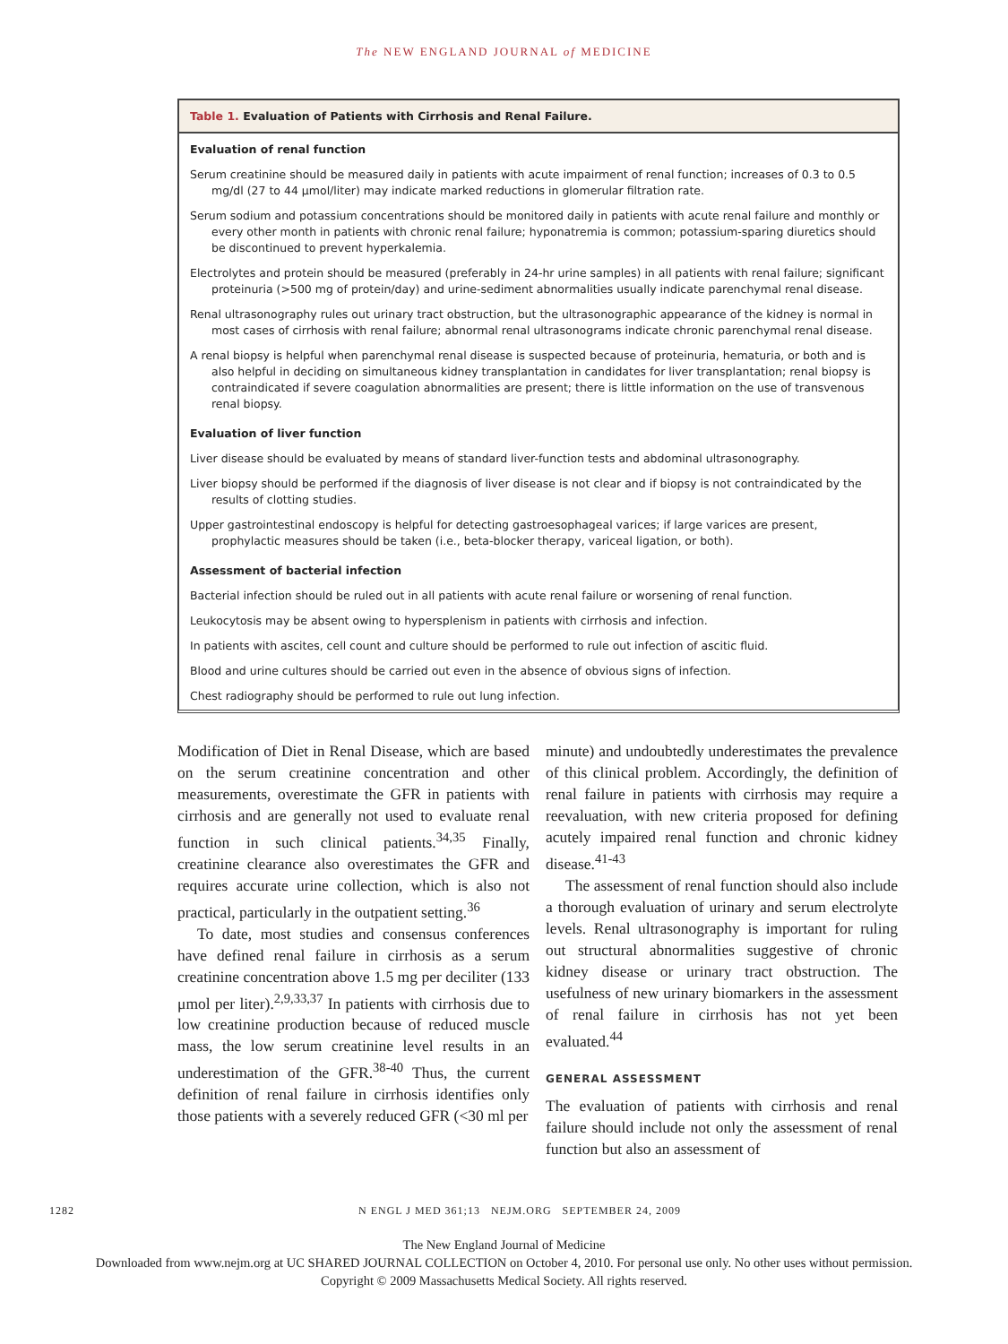The NEW ENGLAND JOURNAL of MEDICINE
Table 1. Evaluation of Patients with Cirrhosis and Renal Failure.
| Evaluation of renal function |
| --- |
| Serum creatinine should be measured daily in patients with acute impairment of renal function; increases of 0.3 to 0.5 mg/dl (27 to 44 μmol/liter) may indicate marked reductions in glomerular filtration rate. |
| Serum sodium and potassium concentrations should be monitored daily in patients with acute renal failure and monthly or every other month in patients with chronic renal failure; hyponatremia is common; potassium-sparing diuretics should be discontinued to prevent hyperkalemia. |
| Electrolytes and protein should be measured (preferably in 24-hr urine samples) in all patients with renal failure; significant proteinuria (>500 mg of protein/day) and urine-sediment abnormalities usually indicate parenchymal renal disease. |
| Renal ultrasonography rules out urinary tract obstruction, but the ultrasonographic appearance of the kidney is normal in most cases of cirrhosis with renal failure; abnormal renal ultrasonograms indicate chronic parenchymal renal disease. |
| A renal biopsy is helpful when parenchymal renal disease is suspected because of proteinuria, hematuria, or both and is also helpful in deciding on simultaneous kidney transplantation in candidates for liver transplantation; renal biopsy is contraindicated if severe coagulation abnormalities are present; there is little information on the use of transvenous renal biopsy. |
| Evaluation of liver function |
| Liver disease should be evaluated by means of standard liver-function tests and abdominal ultrasonography. |
| Liver biopsy should be performed if the diagnosis of liver disease is not clear and if biopsy is not contraindicated by the results of clotting studies. |
| Upper gastrointestinal endoscopy is helpful for detecting gastroesophageal varices; if large varices are present, prophylactic measures should be taken (i.e., beta-blocker therapy, variceal ligation, or both). |
| Assessment of bacterial infection |
| Bacterial infection should be ruled out in all patients with acute renal failure or worsening of renal function. |
| Leukocytosis may be absent owing to hypersplenism in patients with cirrhosis and infection. |
| In patients with ascites, cell count and culture should be performed to rule out infection of ascitic fluid. |
| Blood and urine cultures should be carried out even in the absence of obvious signs of infection. |
| Chest radiography should be performed to rule out lung infection. |
Modification of Diet in Renal Disease, which are based on the serum creatinine concentration and other measurements, overestimate the GFR in patients with cirrhosis and are generally not used to evaluate renal function in such clinical patients.<sup>34,35</sup> Finally, creatinine clearance also overestimates the GFR and requires accurate urine collection, which is also not practical, particularly in the outpatient setting.<sup>36</sup>
To date, most studies and consensus conferences have defined renal failure in cirrhosis as a serum creatinine concentration above 1.5 mg per deciliter (133 μmol per liter).<sup>2,9,33,37</sup> In patients with cirrhosis due to low creatinine production because of reduced muscle mass, the low serum creatinine level results in an underestimation of the GFR.<sup>38-40</sup> Thus, the current definition of renal failure in cirrhosis identifies only those patients with a severely reduced GFR (<30 ml per
minute) and undoubtedly underestimates the prevalence of this clinical problem. Accordingly, the definition of renal failure in patients with cirrhosis may require a reevaluation, with new criteria proposed for defining acutely impaired renal function and chronic kidney disease.<sup>41-43</sup>
The assessment of renal function should also include a thorough evaluation of urinary and serum electrolyte levels. Renal ultrasonography is important for ruling out structural abnormalities suggestive of chronic kidney disease or urinary tract obstruction. The usefulness of new urinary biomarkers in the assessment of renal failure in cirrhosis has not yet been evaluated.<sup>44</sup>
GENERAL ASSESSMENT
The evaluation of patients with cirrhosis and renal failure should include not only the assessment of renal function but also an assessment of
1282 N ENGL J MED 361;13 NEJM.ORG SEPTEMBER 24, 2009
The New England Journal of Medicine
Downloaded from www.nejm.org at UC SHARED JOURNAL COLLECTION on October 4, 2010. For personal use only. No other uses without permission.
Copyright © 2009 Massachusetts Medical Society. All rights reserved.